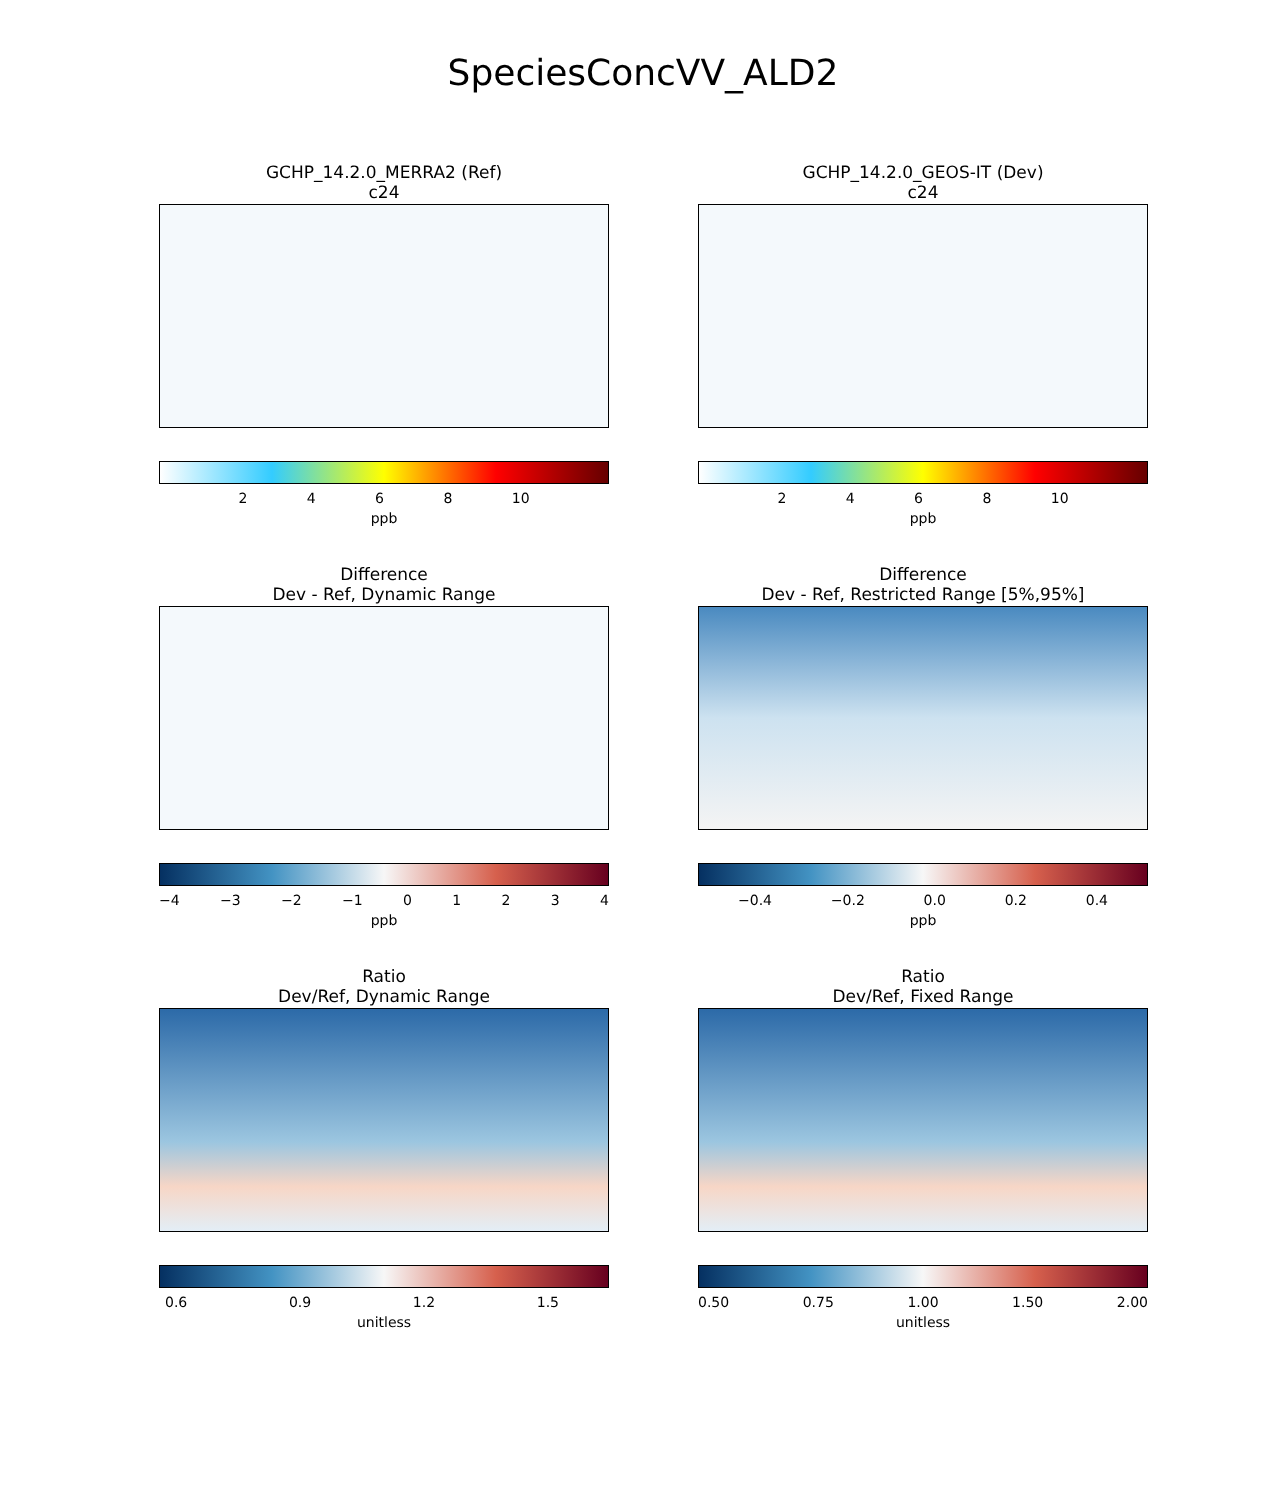SpeciesConcVV_ALD2
GCHP_14.2.0_MERRA2 (Ref)
c24
2468 10
ppb
GCHP_14.2.0_GEOS-IT (Dev)
c24
2468 10
ppb
Difference
Dev - Ref, Dynamic Range
−4 −3 −2 −1 01234
ppb
Difference
Dev - Ref, Restricted Range [5%,95%]
−0.4 −0.2 0.0 0.2 0.4
ppb
Ratio
Dev/Ref, Dynamic Range
0.6 0.9 1.2 1.5
unitless
Ratio
Dev/Ref, Fixed Range
0.50 0.75 1.00 1.50 2.00
unitless